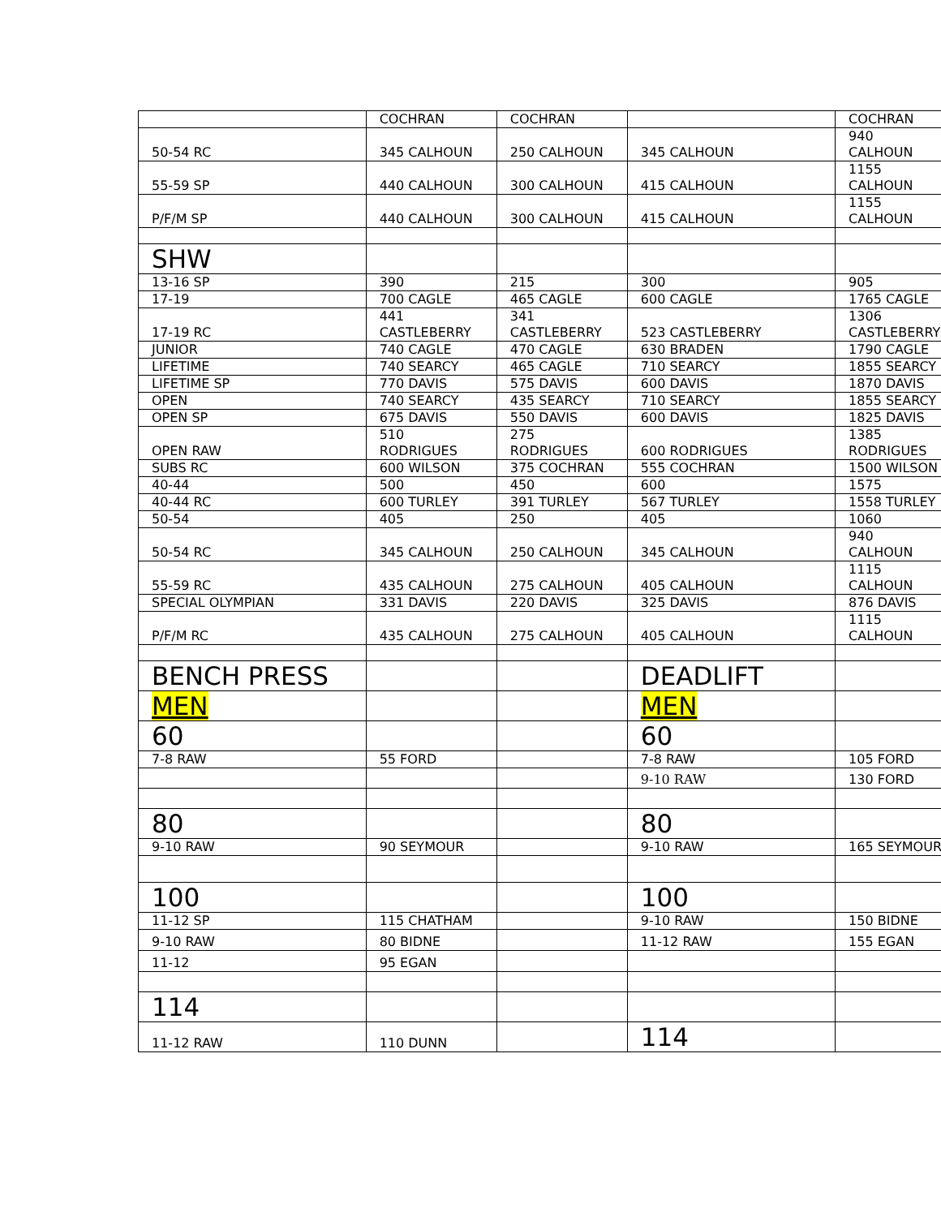| | COCHRAN | COCHRAN | | COCHRAN |
| 50-54 RC | 345 CALHOUN | 250 CALHOUN | 345 CALHOUN | 940 CALHOUN |
| 55-59 SP | 440 CALHOUN | 300 CALHOUN | 415 CALHOUN | 1155 CALHOUN |
| P/F/M SP | 440 CALHOUN | 300 CALHOUN | 415 CALHOUN | 1155 CALHOUN |
| SHW | | | | |
| 13-16 SP | 390 | 215 | 300 | 905 |
| 17-19 | 700 CAGLE | 465 CAGLE | 600 CAGLE | 1765 CAGLE |
| 17-19 RC | 441 CASTLEBERRY | 341 CASTLEBERRY | 523 CASTLEBERRY | 1306 CASTLEBERRY |
| JUNIOR | 740 CAGLE | 470 CAGLE | 630 BRADEN | 1790 CAGLE |
| LIFETIME | 740 SEARCY | 465 CAGLE | 710 SEARCY | 1855 SEARCY |
| LIFETIME SP | 770 DAVIS | 575 DAVIS | 600 DAVIS | 1870 DAVIS |
| OPEN | 740 SEARCY | 435 SEARCY | 710 SEARCY | 1855 SEARCY |
| OPEN SP | 675 DAVIS | 550 DAVIS | 600 DAVIS | 1825 DAVIS |
| OPEN RAW | 510 RODRIGUES | 275 RODRIGUES | 600 RODRIGUES | 1385 RODRIGUES |
| SUBS RC | 600 WILSON | 375 COCHRAN | 555 COCHRAN | 1500 WILSON |
| 40-44 | 500 | 450 | 600 | 1575 |
| 40-44 RC | 600 TURLEY | 391 TURLEY | 567 TURLEY | 1558 TURLEY |
| 50-54 | 405 | 250 | 405 | 1060 |
| 50-54 RC | 345 CALHOUN | 250 CALHOUN | 345 CALHOUN | 940 CALHOUN |
| 55-59 RC | 435 CALHOUN | 275 CALHOUN | 405 CALHOUN | 1115 CALHOUN |
| SPECIAL OLYMPIAN | 331 DAVIS | 220 DAVIS | 325 DAVIS | 876 DAVIS |
| P/F/M RC | 435 CALHOUN | 275 CALHOUN | 405 CALHOUN | 1115 CALHOUN |
| BENCH PRESS | | | DEADLIFT | |
| MEN | | | MEN | |
| 60 | | | 60 | |
| 7-8 RAW | 55 FORD | | 7-8 RAW | 105 FORD |
| | | | 9-10 RAW | 130 FORD |
| 80 | | | 80 | |
| 9-10 RAW | 90 SEYMOUR | | 9-10 RAW | 165 SEYMOUR |
| 100 | | | 100 | |
| 11-12 SP | 115 CHATHAM | | 9-10 RAW | 150 BIDNE |
| 9-10 RAW | 80 BIDNE | | 11-12 RAW | 155 EGAN |
| 11-12 | 95 EGAN | | | |
| 114 | | | | |
| 11-12 RAW | 110 DUNN | | 114 | |